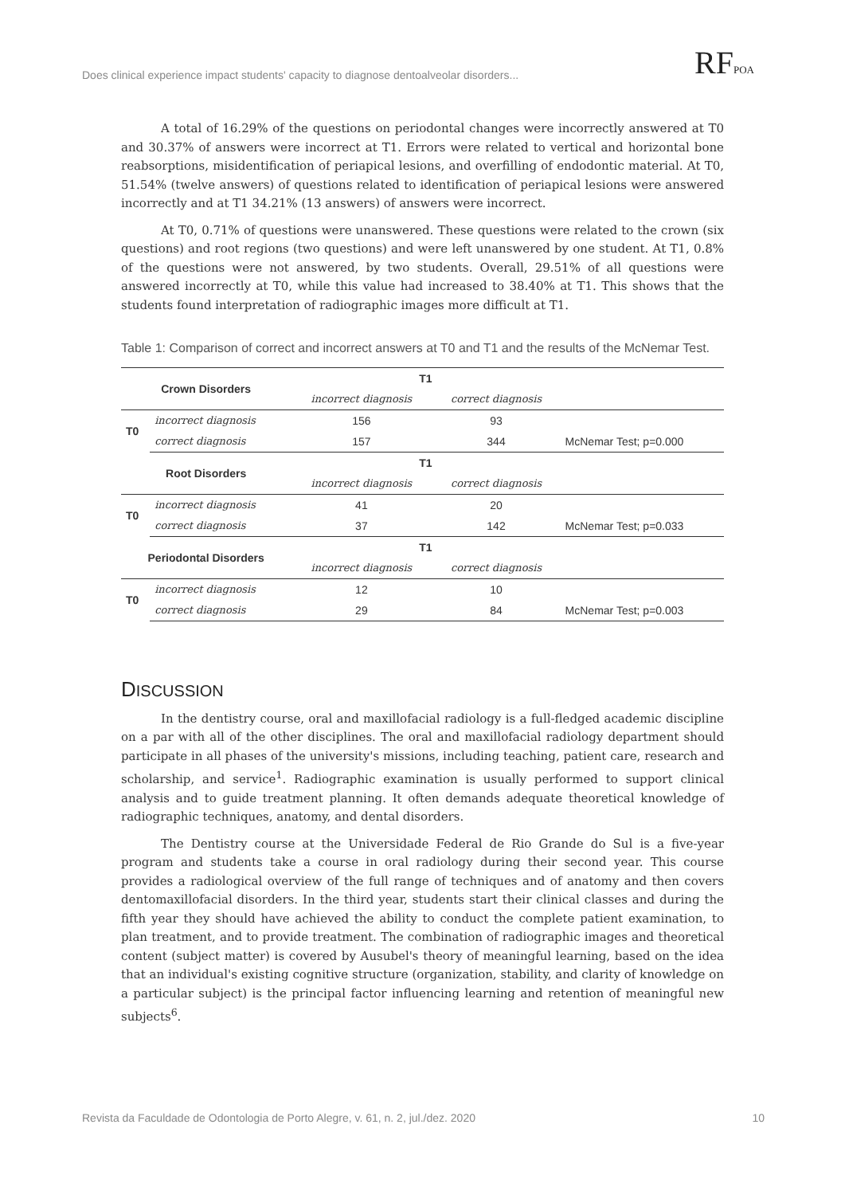Does clinical experience impact students' capacity to diagnose dentoalveolar disorders...
RFPOA
A total of 16.29% of the questions on periodontal changes were incorrectly answered at T0 and 30.37% of answers were incorrect at T1. Errors were related to vertical and horizontal bone reabsorptions, misidentification of periapical lesions, and overfilling of endodontic material. At T0, 51.54% (twelve answers) of questions related to identification of periapical lesions were answered incorrectly and at T1 34.21% (13 answers) of answers were incorrect.
At T0, 0.71% of questions were unanswered. These questions were related to the crown (six questions) and root regions (two questions) and were left unanswered by one student. At T1, 0.8% of the questions were not answered, by two students. Overall, 29.51% of all questions were answered incorrectly at T0, while this value had increased to 38.40% at T1. This shows that the students found interpretation of radiographic images more difficult at T1.
Table 1: Comparison of correct and incorrect answers at T0 and T1 and the results of the McNemar Test.
| Crown Disorders | | T1 | | |
| | | incorrect diagnosis | correct diagnosis | |
| T0 | incorrect diagnosis | 156 | 93 | |
| | correct diagnosis | 157 | 344 | McNemar Test; p=0.000 |
| Root Disorders | | T1 | | |
| | | incorrect diagnosis | correct diagnosis | |
| T0 | incorrect diagnosis | 41 | 20 | |
| | correct diagnosis | 37 | 142 | McNemar Test; p=0.033 |
| Periodontal Disorders | | T1 | | |
| | | incorrect diagnosis | correct diagnosis | |
| T0 | incorrect diagnosis | 12 | 10 | |
| | correct diagnosis | 29 | 84 | McNemar Test; p=0.003 |
DISCUSSION
In the dentistry course, oral and maxillofacial radiology is a full-fledged academic discipline on a par with all of the other disciplines. The oral and maxillofacial radiology department should participate in all phases of the university's missions, including teaching, patient care, research and scholarship, and service<sup>1</sup>. Radiographic examination is usually performed to support clinical analysis and to guide treatment planning. It often demands adequate theoretical knowledge of radiographic techniques, anatomy, and dental disorders.
The Dentistry course at the Universidade Federal de Rio Grande do Sul is a five-year program and students take a course in oral radiology during their second year. This course provides a radiological overview of the full range of techniques and of anatomy and then covers dentomaxillofacial disorders. In the third year, students start their clinical classes and during the fifth year they should have achieved the ability to conduct the complete patient examination, to plan treatment, and to provide treatment. The combination of radiographic images and theoretical content (subject matter) is covered by Ausubel's theory of meaningful learning, based on the idea that an individual's existing cognitive structure (organization, stability, and clarity of knowledge on a particular subject) is the principal factor influencing learning and retention of meaningful new subjects<sup>6</sup>.
Revista da Faculdade de Odontologia de Porto Alegre, v. 61, n. 2, jul./dez. 2020 10